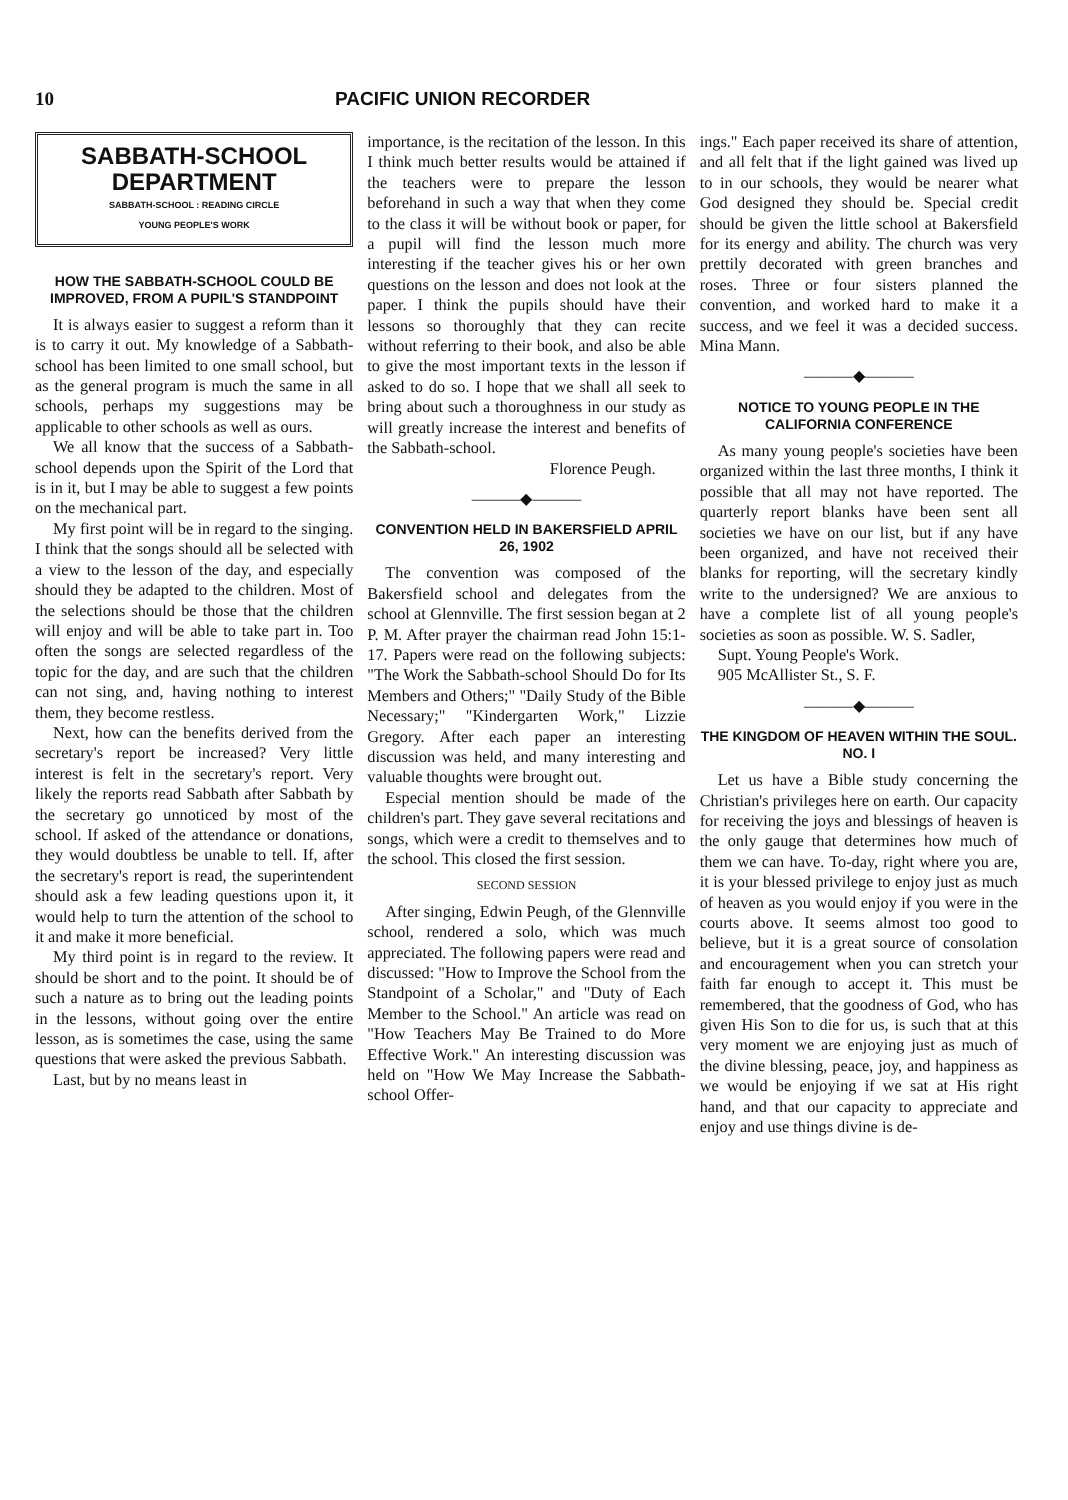10 PACIFIC UNION RECORDER
SABBATH-SCHOOL
DEPARTMENT
SABBATH-SCHOOL : READING CIRCLE
YOUNG PEOPLE'S WORK
HOW THE SABBATH-SCHOOL COULD BE IMPROVED, FROM A PUPIL'S STANDPOINT
It is always easier to suggest a reform than it is to carry it out. My knowledge of a Sabbath-school has been limited to one small school, but as the general program is much the same in all schools, perhaps my suggestions may be applicable to other schools as well as ours.
We all know that the success of a Sabbath-school depends upon the Spirit of the Lord that is in it, but I may be able to suggest a few points on the mechanical part.
My first point will be in regard to the singing. I think that the songs should all be selected with a view to the lesson of the day, and especially should they be adapted to the children. Most of the selections should be those that the children will enjoy and will be able to take part in. Too often the songs are selected regardless of the topic for the day, and are such that the children can not sing, and, having nothing to interest them, they become restless.
Next, how can the benefits derived from the secretary's report be increased? Very little interest is felt in the secretary's report. Very likely the reports read Sabbath after Sabbath by the secretary go unnoticed by most of the school. If asked of the attendance or donations, they would doubtless be unable to tell. If, after the secretary's report is read, the superintendent should ask a few leading questions upon it, it would help to turn the attention of the school to it and make it more beneficial.
My third point is in regard to the review. It should be short and to the point. It should be of such a nature as to bring out the leading points in the lessons, without going over the entire lesson, as is sometimes the case, using the same questions that were asked the previous Sabbath.
Last, but by no means least in
importance, is the recitation of the lesson. In this I think much better results would be attained if the teachers were to prepare the lesson beforehand in such a way that when they come to the class it will be without book or paper, for a pupil will find the lesson much more interesting if the teacher gives his or her own questions on the lesson and does not look at the paper. I think the pupils should have their lessons so thoroughly that they can recite without referring to their book, and also be able to give the most important texts in the lesson if asked to do so. I hope that we shall all seek to bring about such a thoroughness in our study as will greatly increase the interest and benefits of the Sabbath-school.
Florence Peugh.
———◆———
CONVENTION HELD IN BAKERSFIELD APRIL 26, 1902
The convention was composed of the Bakersfield school and delegates from the school at Glennville. The first session began at 2 P. M. After prayer the chairman read John 15:1-17. Papers were read on the following subjects: "The Work the Sabbath-school Should Do for Its Members and Others;" "Daily Study of the Bible Necessary;" "Kindergarten Work," Lizzie Gregory. After each paper an interesting discussion was held, and many interesting and valuable thoughts were brought out.
Especial mention should be made of the children's part. They gave several recitations and songs, which were a credit to themselves and to the school. This closed the first session.
SECOND SESSION
After singing, Edwin Peugh, of the Glennville school, rendered a solo, which was much appreciated. The following papers were read and discussed: "How to Improve the School from the Standpoint of a Scholar," and "Duty of Each Member to the School." An article was read on "How Teachers May Be Trained to do More Effective Work." An interesting discussion was held on "How We May Increase the Sabbath-school Offer-
ings." Each paper received its share of attention, and all felt that if the light gained was lived up to in our schools, they would be nearer what God designed they should be. Special credit should be given the little school at Bakersfield for its energy and ability. The church was very prettily decorated with green branches and roses. Three or four sisters planned the convention, and worked hard to make it a success, and we feel it was a decided success. Mina Mann.
———◆———
NOTICE TO YOUNG PEOPLE IN THE CALIFORNIA CONFERENCE
As many young people's societies have been organized within the last three months, I think it possible that all may not have reported. The quarterly report blanks have been sent all societies we have on our list, but if any have been organized, and have not received their blanks for reporting, will the secretary kindly write to the undersigned? We are anxious to have a complete list of all young people's societies as soon as possible. W. S. Sadler,
Supt. Young People's Work.
905 McAllister St., S. F.
———◆———
THE KINGDOM OF HEAVEN WITHIN THE SOUL. NO. I
Let us have a Bible study concerning the Christian's privileges here on earth. Our capacity for receiving the joys and blessings of heaven is the only gauge that determines how much of them we can have. To-day, right where you are, it is your blessed privilege to enjoy just as much of heaven as you would enjoy if you were in the courts above. It seems almost too good to believe, but it is a great source of consolation and encouragement when you can stretch your faith far enough to accept it. This must be remembered, that the goodness of God, who has given His Son to die for us, is such that at this very moment we are enjoying just as much of the divine blessing, peace, joy, and happiness as we would be enjoying if we sat at His right hand, and that our capacity to appreciate and enjoy and use things divine is de-